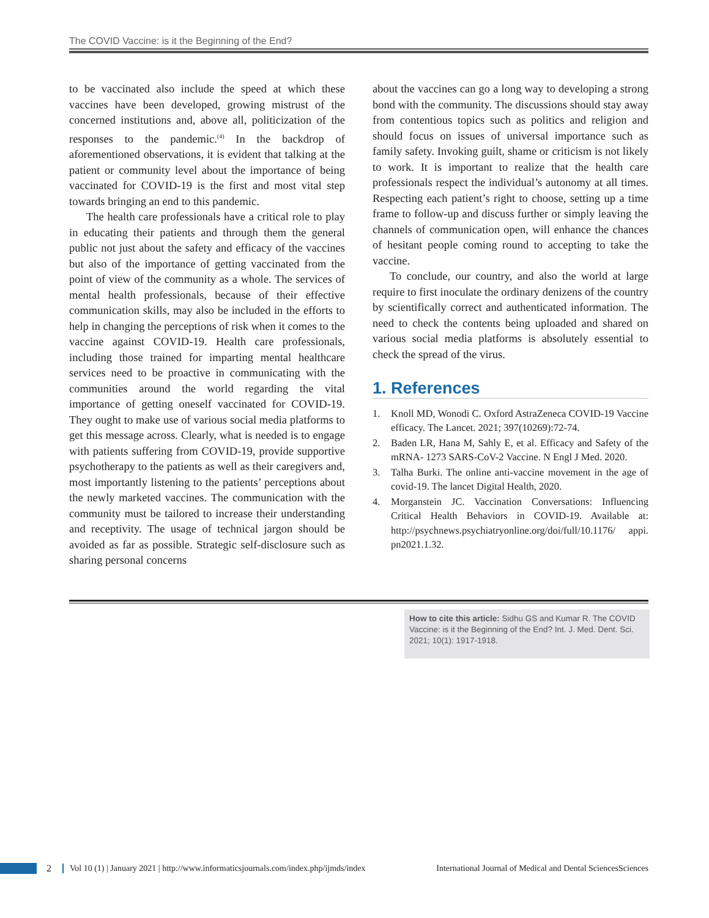The COVID Vaccine: is it the Beginning of the End?
to be vaccinated also include the speed at which these vaccines have been developed, growing mistrust of the concerned institutions and, above all, politicization of the responses to the pandemic.<sup>(4)</sup> In the backdrop of aforementioned observations, it is evident that talking at the patient or community level about the importance of being vaccinated for COVID-19 is the first and most vital step towards bringing an end to this pandemic.
The health care professionals have a critical role to play in educating their patients and through them the general public not just about the safety and efficacy of the vaccines but also of the importance of getting vaccinated from the point of view of the community as a whole. The services of mental health professionals, because of their effective communication skills, may also be included in the efforts to help in changing the perceptions of risk when it comes to the vaccine against COVID-19. Health care professionals, including those trained for imparting mental healthcare services need to be proactive in communicating with the communities around the world regarding the vital importance of getting oneself vaccinated for COVID-19. They ought to make use of various social media platforms to get this message across. Clearly, what is needed is to engage with patients suffering from COVID-19, provide supportive psychotherapy to the patients as well as their caregivers and, most importantly listening to the patients’ perceptions about the newly marketed vaccines. The communication with the community must be tailored to increase their understanding and receptivity. The usage of technical jargon should be avoided as far as possible. Strategic self-disclosure such as sharing personal concerns
about the vaccines can go a long way to developing a strong bond with the community. The discussions should stay away from contentious topics such as politics and religion and should focus on issues of universal importance such as family safety. Invoking guilt, shame or criticism is not likely to work. It is important to realize that the health care professionals respect the individual’s autonomy at all times. Respecting each patient’s right to choose, setting up a time frame to follow-up and discuss further or simply leaving the channels of communication open, will enhance the chances of hesitant people coming round to accepting to take the vaccine.
To conclude, our country, and also the world at large require to first inoculate the ordinary denizens of the country by scientifically correct and authenticated information. The need to check the contents being uploaded and shared on various social media platforms is absolutely essential to check the spread of the virus.
1. References
1. Knoll MD, Wonodi C. Oxford AstraZeneca COVID-19 Vaccine efficacy. The Lancet. 2021; 397(10269):72-74.
2. Baden LR, Hana M, Sahly E, et al. Efficacy and Safety of the mRNA- 1273 SARS-CoV-2 Vaccine. N Engl J Med. 2020.
3. Talha Burki. The online anti-vaccine movement in the age of covid-19. The lancet Digital Health, 2020.
4. Morganstein JC. Vaccination Conversations: Influencing Critical Health Behaviors in COVID-19. Available at: http://psychnews.psychiatryonline.org/doi/full/10.1176/ appi. pn2021.1.32.
How to cite this article: Sidhu GS and Kumar R. The COVID Vaccine: is it the Beginning of the End? Int. J. Med. Dent. Sci. 2021; 10(1): 1917-1918.
2 Vol 10 (1) | January 2021 | http://www.informaticsjournals.com/index.php/ijmds/index International Journal of Medical and Dental SciencesSciences